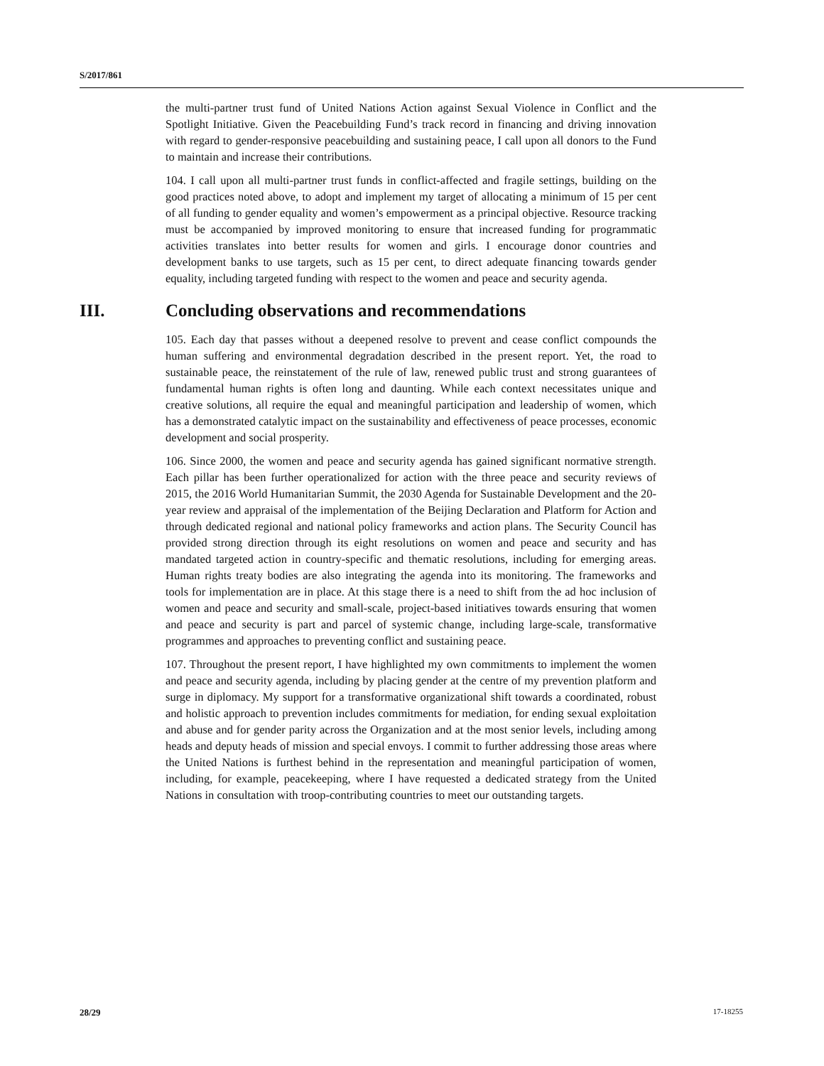S/2017/861
the multi-partner trust fund of United Nations Action against Sexual Violence in Conflict and the Spotlight Initiative. Given the Peacebuilding Fund’s track record in financing and driving innovation with regard to gender-responsive peacebuilding and sustaining peace, I call upon all donors to the Fund to maintain and increase their contributions.
104. I call upon all multi-partner trust funds in conflict-affected and fragile settings, building on the good practices noted above, to adopt and implement my target of allocating a minimum of 15 per cent of all funding to gender equality and women’s empowerment as a principal objective. Resource tracking must be accompanied by improved monitoring to ensure that increased funding for programmatic activities translates into better results for women and girls. I encourage donor countries and development banks to use targets, such as 15 per cent, to direct adequate financing towards gender equality, including targeted funding with respect to the women and peace and security agenda.
III. Concluding observations and recommendations
105. Each day that passes without a deepened resolve to prevent and cease conflict compounds the human suffering and environmental degradation described in the present report. Yet, the road to sustainable peace, the reinstatement of the rule of law, renewed public trust and strong guarantees of fundamental human rights is often long and daunting. While each context necessitates unique and creative solutions, all require the equal and meaningful participation and leadership of women, which has a demonstrated catalytic impact on the sustainability and effectiveness of peace processes, economic development and social prosperity.
106. Since 2000, the women and peace and security agenda has gained significant normative strength. Each pillar has been further operationalized for action with the three peace and security reviews of 2015, the 2016 World Humanitarian Summit, the 2030 Agenda for Sustainable Development and the 20-year review and appraisal of the implementation of the Beijing Declaration and Platform for Action and through dedicated regional and national policy frameworks and action plans. The Security Council has provided strong direction through its eight resolutions on women and peace and security and has mandated targeted action in country-specific and thematic resolutions, including for emerging areas. Human rights treaty bodies are also integrating the agenda into its monitoring. The frameworks and tools for implementation are in place. At this stage there is a need to shift from the ad hoc inclusion of women and peace and security and small-scale, project-based initiatives towards ensuring that women and peace and security is part and parcel of systemic change, including large-scale, transformative programmes and approaches to preventing conflict and sustaining peace.
107. Throughout the present report, I have highlighted my own commitments to implement the women and peace and security agenda, including by placing gender at the centre of my prevention platform and surge in diplomacy. My support for a transformative organizational shift towards a coordinated, robust and holistic approach to prevention includes commitments for mediation, for ending sexual exploitation and abuse and for gender parity across the Organization and at the most senior levels, including among heads and deputy heads of mission and special envoys. I commit to further addressing those areas where the United Nations is furthest behind in the representation and meaningful participation of women, including, for example, peacekeeping, where I have requested a dedicated strategy from the United Nations in consultation with troop-contributing countries to meet our outstanding targets.
28/29 17-18255